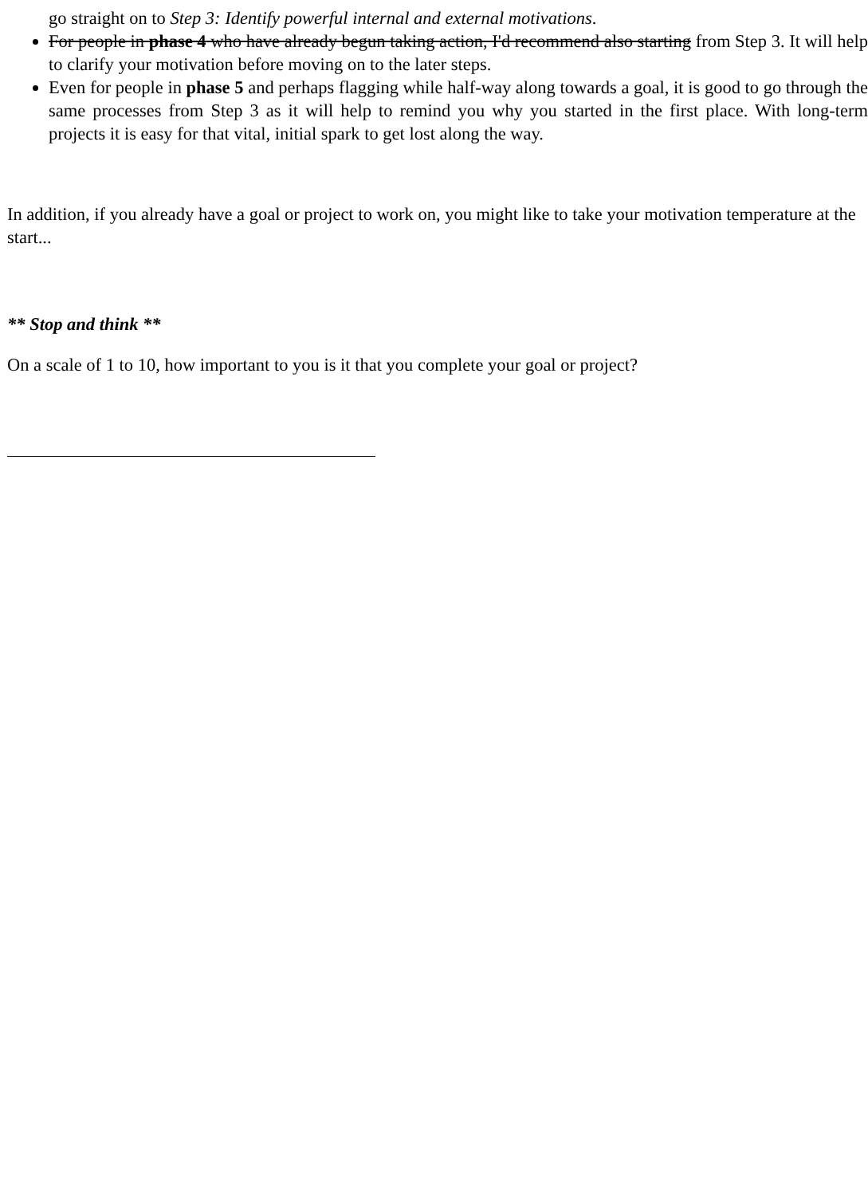go straight on to Step 3: Identify powerful internal and external motivations.
For people in phase 4 who have already begun taking action, I'd recommend also starting from Step 3. It will help to clarify your motivation before moving on to the later steps.
Even for people in phase 5 and perhaps flagging while half-way along towards a goal, it is good to go through the same processes from Step 3 as it will help to remind you why you started in the first place. With long-term projects it is easy for that vital, initial spark to get lost along the way.
In addition, if you already have a goal or project to work on, you might like to take your motivation temperature at the start...
** Stop and think **
On a scale of 1 to 10, how important to you is it that you complete your goal or project?